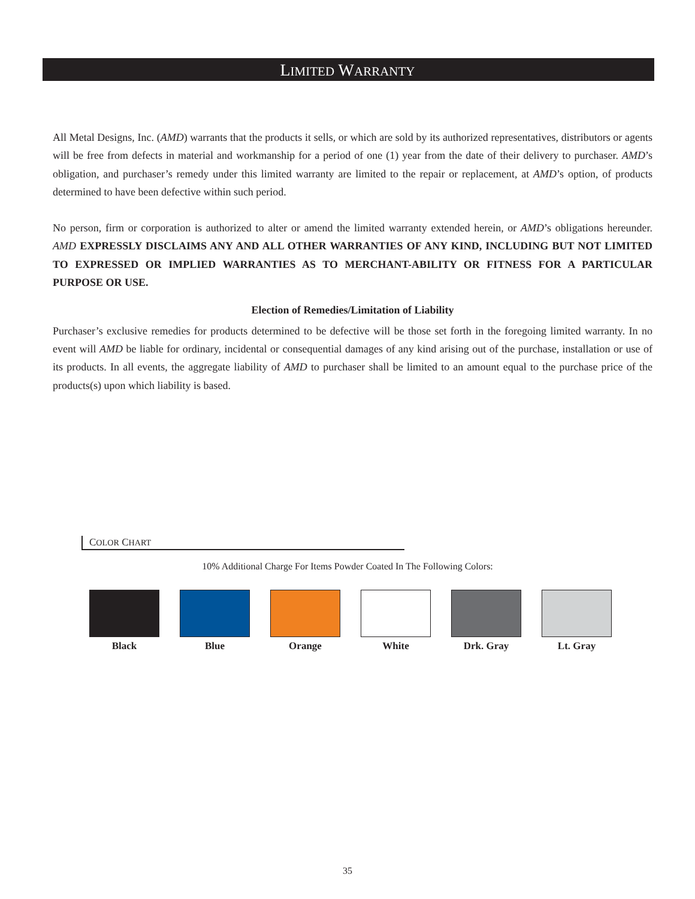LIMITED WARRANTY
All Metal Designs, Inc. (AMD) warrants that the products it sells, or which are sold by its authorized representatives, distributors or agents will be free from defects in material and workmanship for a period of one (1) year from the date of their delivery to purchaser. AMD’s obligation, and purchaser’s remedy under this limited warranty are limited to the repair or replacement, at AMD’s option, of products determined to have been defective within such period.
No person, firm or corporation is authorized to alter or amend the limited warranty extended herein, or AMD’s obligations hereunder. AMD EXPRESSLY DISCLAIMS ANY AND ALL OTHER WARRANTIES OF ANY KIND, INCLUDING BUT NOT LIMITED TO EXPRESSED OR IMPLIED WARRANTIES AS TO MERCHANT-ABILITY OR FITNESS FOR A PARTICULAR PURPOSE OR USE.
Election of Remedies/Limitation of Liability
Purchaser’s exclusive remedies for products determined to be defective will be those set forth in the foregoing limited warranty. In no event will AMD be liable for ordinary, incidental or consequential damages of any kind arising out of the purchase, installation or use of its products. In all events, the aggregate liability of AMD to purchaser shall be limited to an amount equal to the purchase price of the products(s) upon which liability is based.
COLOR CHART
10% Additional Charge For Items Powder Coated In The Following Colors:
Black Blue Orange White Drk. Gray Lt. Gray
35